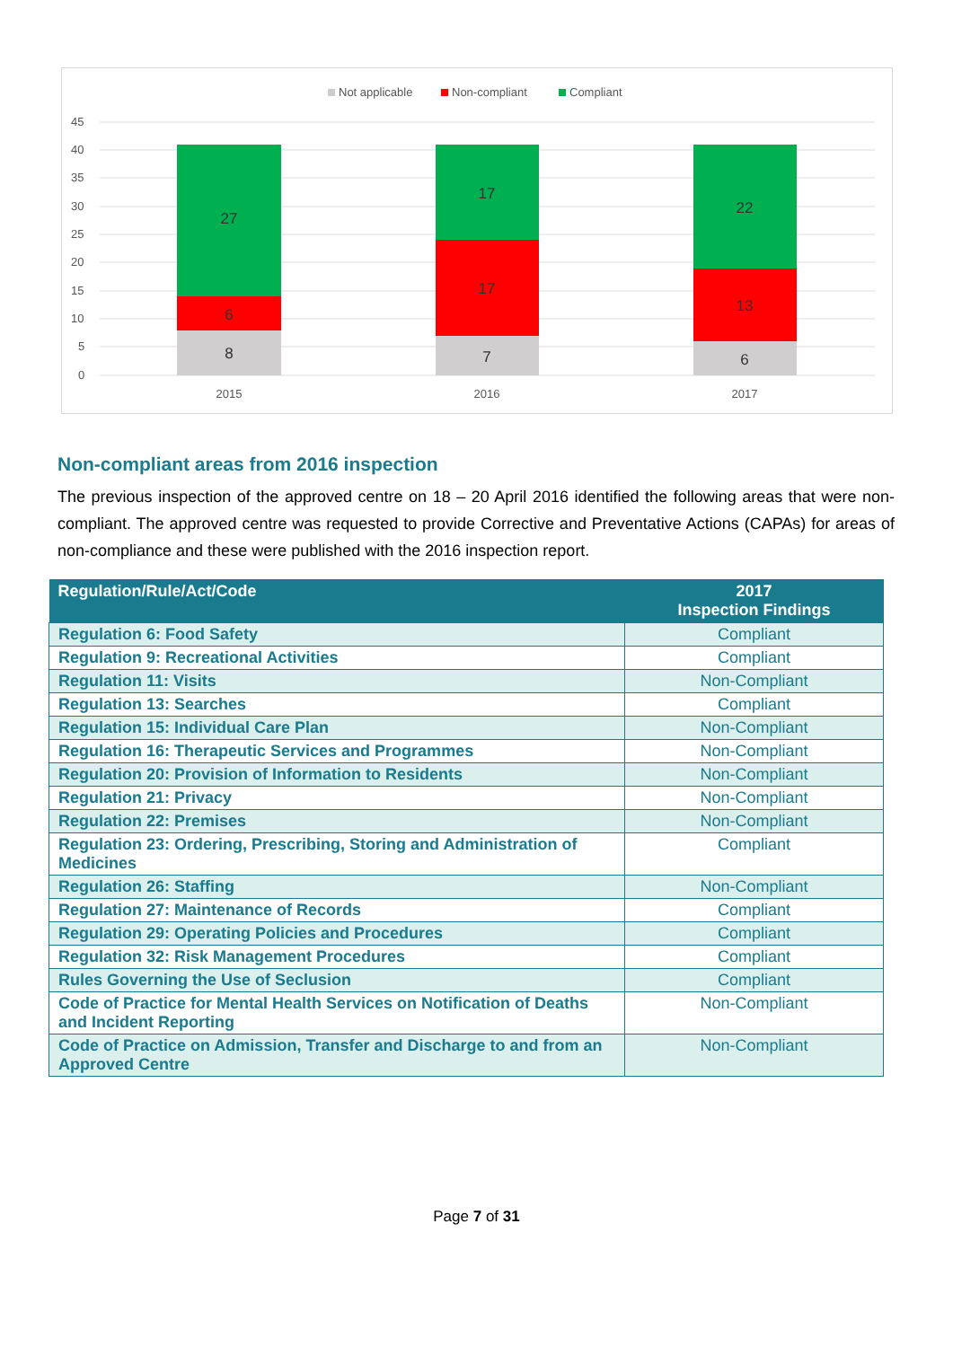Not applicable
Non-compliant
Compliant
45
40
35
30
25
20
15
10
5
0
27
6
8
17
17
7
22
13
6
2015
2016
2017
Non-compliant areas from 2016 inspection
The previous inspection of the approved centre on 18 – 20 April 2016 identified the following areas that were non-compliant. The approved centre was requested to provide Corrective and Preventative Actions (CAPAs) for areas of non-compliance and these were published with the 2016 inspection report.
| Regulation/Rule/Act/Code | 2017 Inspection Findings |
| --- | --- |
| Regulation 6: Food Safety | Compliant |
| Regulation 9: Recreational Activities | Compliant |
| Regulation 11: Visits | Non-Compliant |
| Regulation 13: Searches | Compliant |
| Regulation 15: Individual Care Plan | Non-Compliant |
| Regulation 16: Therapeutic Services and Programmes | Non-Compliant |
| Regulation 20: Provision of Information to Residents | Non-Compliant |
| Regulation 21: Privacy | Non-Compliant |
| Regulation 22: Premises | Non-Compliant |
| Regulation 23: Ordering, Prescribing, Storing and Administration of Medicines | Compliant |
| Regulation 26: Staffing | Non-Compliant |
| Regulation 27: Maintenance of Records | Compliant |
| Regulation 29: Operating Policies and Procedures | Compliant |
| Regulation 32: Risk Management Procedures | Compliant |
| Rules Governing the Use of Seclusion | Compliant |
| Code of Practice for Mental Health Services on Notification of Deaths and Incident Reporting | Non-Compliant |
| Code of Practice on Admission, Transfer and Discharge to and from an Approved Centre | Non-Compliant |
Page 7 of 31